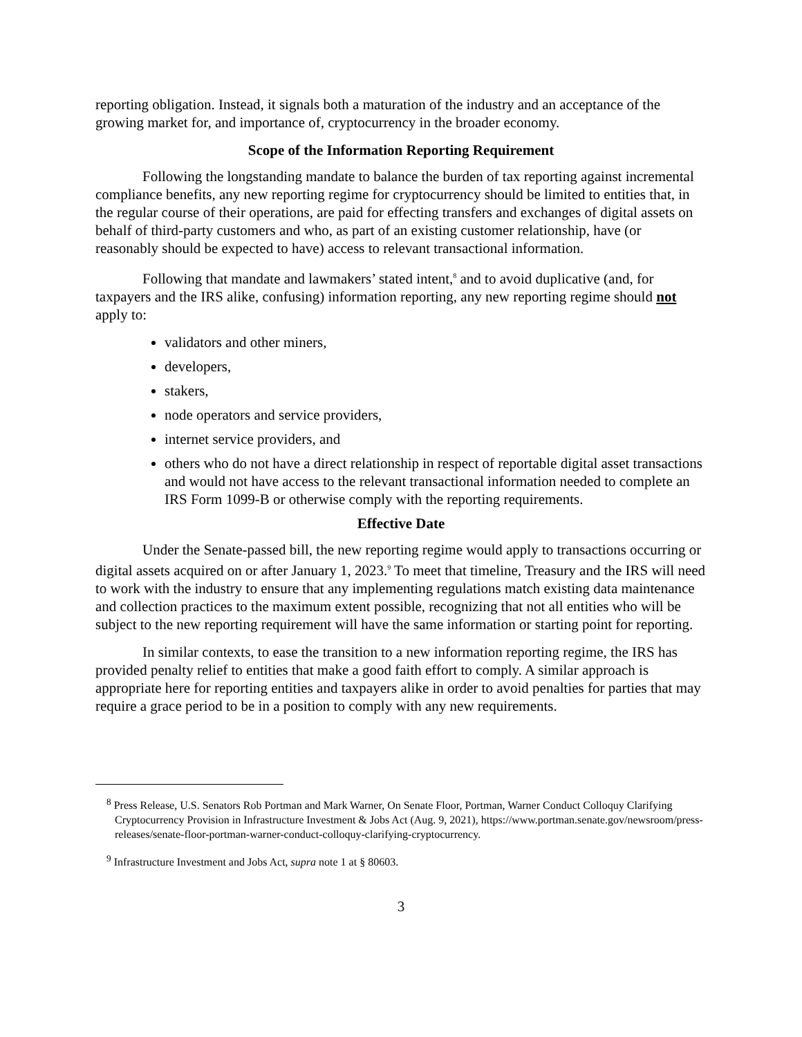reporting obligation. Instead, it signals both a maturation of the industry and an acceptance of the growing market for, and importance of, cryptocurrency in the broader economy.
Scope of the Information Reporting Requirement
Following the longstanding mandate to balance the burden of tax reporting against incremental compliance benefits, any new reporting regime for cryptocurrency should be limited to entities that, in the regular course of their operations, are paid for effecting transfers and exchanges of digital assets on behalf of third-party customers and who, as part of an existing customer relationship, have (or reasonably should be expected to have) access to relevant transactional information.
Following that mandate and lawmakers’ stated intent,<sup>8</sup> and to avoid duplicative (and, for taxpayers and the IRS alike, confusing) information reporting, any new reporting regime should not apply to:
validators and other miners,
developers,
stakers,
node operators and service providers,
internet service providers, and
others who do not have a direct relationship in respect of reportable digital asset transactions and would not have access to the relevant transactional information needed to complete an IRS Form 1099-B or otherwise comply with the reporting requirements.
Effective Date
Under the Senate-passed bill, the new reporting regime would apply to transactions occurring or digital assets acquired on or after January 1, 2023.<sup>9</sup> To meet that timeline, Treasury and the IRS will need to work with the industry to ensure that any implementing regulations match existing data maintenance and collection practices to the maximum extent possible, recognizing that not all entities who will be subject to the new reporting requirement will have the same information or starting point for reporting.
In similar contexts, to ease the transition to a new information reporting regime, the IRS has provided penalty relief to entities that make a good faith effort to comply. A similar approach is appropriate here for reporting entities and taxpayers alike in order to avoid penalties for parties that may require a grace period to be in a position to comply with any new requirements.
<sup>8</sup> Press Release, U.S. Senators Rob Portman and Mark Warner, On Senate Floor, Portman, Warner Conduct Colloquy Clarifying Cryptocurrency Provision in Infrastructure Investment & Jobs Act (Aug. 9, 2021), https://www.portman.senate.gov/newsroom/press-releases/senate-floor-portman-warner-conduct-colloquy-clarifying-cryptocurrency.
<sup>9</sup> Infrastructure Investment and Jobs Act, supra note 1 at § 80603.
3